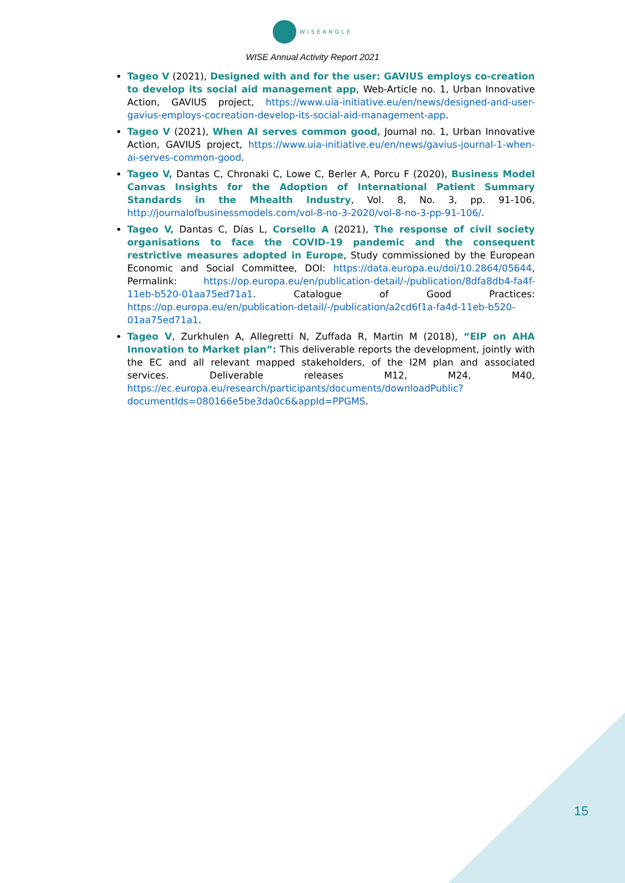WISEANGLE
WISE Annual Activity Report 2021
Tageo V (2021), Designed with and for the user: GAVIUS employs co-creation to develop its social aid management app, Web-Article no. 1, Urban Innovative Action, GAVIUS project, https://www.uia-initiative.eu/en/news/designed-and-user-gavius-employs-cocreation-develop-its-social-aid-management-app.
Tageo V (2021), When AI serves common good, Journal no. 1, Urban Innovative Action, GAVIUS project, https://www.uia-initiative.eu/en/news/gavius-journal-1-when-ai-serves-common-good.
Tageo V, Dantas C, Chronaki C, Lowe C, Berler A, Porcu F (2020), Business Model Canvas Insights for the Adoption of International Patient Summary Standards in the Mhealth Industry, Vol. 8, No. 3, pp. 91-106, http://journalofbusinessmodels.com/vol-8-no-3-2020/vol-8-no-3-pp-91-106/.
Tageo V, Dantas C, Días L, Corsello A (2021), The response of civil society organisations to face the COVID-19 pandemic and the consequent restrictive measures adopted in Europe, Study commissioned by the European Economic and Social Committee, DOI: https://data.europa.eu/doi/10.2864/05644, Permalink: https://op.europa.eu/en/publication-detail/-/publication/8dfa8db4-fa4f-11eb-b520-01aa75ed71a1. Catalogue of Good Practices: https://op.europa.eu/en/publication-detail/-/publication/a2cd6f1a-fa4d-11eb-b520-01aa75ed71a1.
Tageo V, Zurkhulen A, Allegretti N, Zuffada R, Martin M (2018), “EIP on AHA Innovation to Market plan”: This deliverable reports the development, jointly with the EC and all relevant mapped stakeholders, of the I2M plan and associated services. Deliverable releases M12, M24, M40, https://ec.europa.eu/research/participants/documents/downloadPublic?documentIds=080166e5be3da0c6&appId=PPGMS.
15